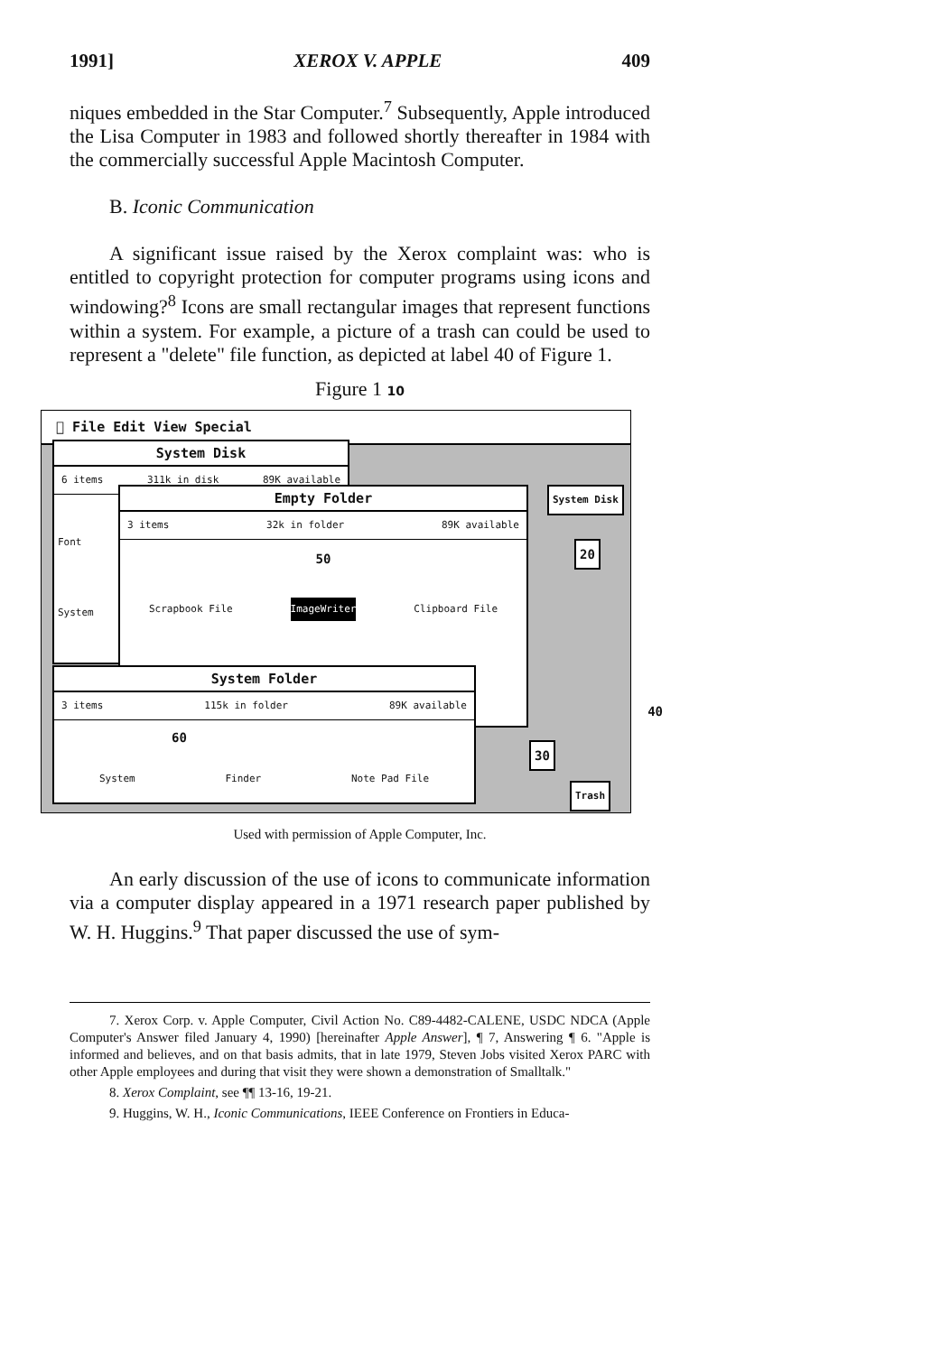1991] XEROX V. APPLE 409
niques embedded in the Star Computer.<sup>7</sup> Subsequently, Apple introduced the Lisa Computer in 1983 and followed shortly thereafter in 1984 with the commercially successful Apple Macintosh Computer.
B. Iconic Communication
A significant issue raised by the Xerox complaint was: who is entitled to copyright protection for computer programs using icons and windowing?<sup>8</sup> Icons are small rectangular images that represent functions within a system. For example, a picture of a trash can could be used to represent a "delete" file function, as depicted at label 40 of Figure 1.
Figure 1 10
 File Edit View Special
System Disk
6 items 311k in disk 89K available
Font
System
Empty Folder
3 items 32k in folder 89K available
50
Scrapbook File ImageWriter Clipboard File
System Folder
3 items 115k in folder 89K available
60
System Finder Note Pad File
System Disk
20
30
Trash
40
Used with permission of Apple Computer, Inc.
An early discussion of the use of icons to communicate information via a computer display appeared in a 1971 research paper published by W. H. Huggins.<sup>9</sup> That paper discussed the use of sym-
7. Xerox Corp. v. Apple Computer, Civil Action No. C89-4482-CALENE, USDC NDCA (Apple Computer's Answer filed January 4, 1990) [hereinafter Apple Answer], ¶ 7, Answering ¶ 6. "Apple is informed and believes, and on that basis admits, that in late 1979, Steven Jobs visited Xerox PARC with other Apple employees and during that visit they were shown a demonstration of Smalltalk."
8. Xerox Complaint, see ¶¶ 13-16, 19-21.
9. Huggins, W. H., Iconic Communications, IEEE Conference on Frontiers in Educa-